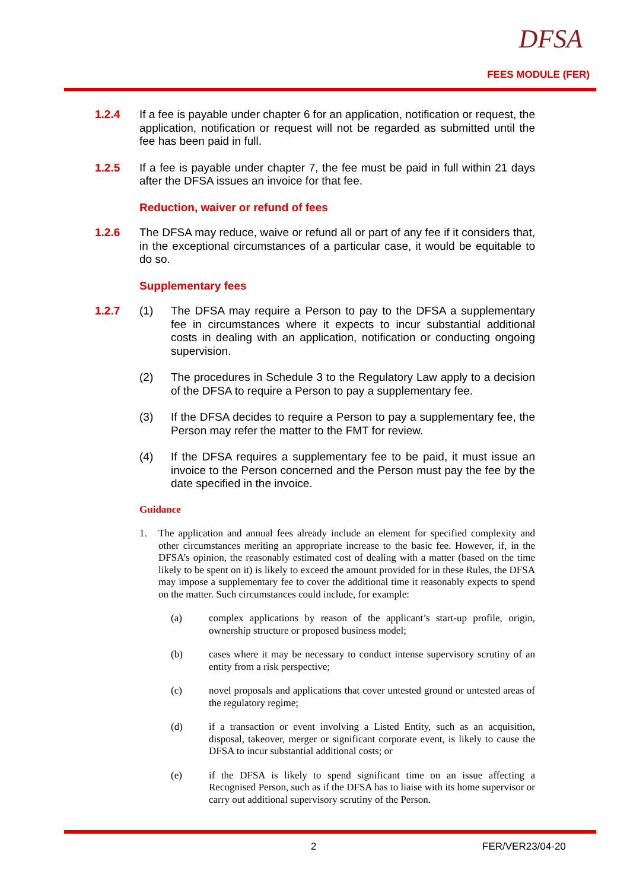DFSA
FEES MODULE (FER)
1.2.4 If a fee is payable under chapter 6 for an application, notification or request, the application, notification or request will not be regarded as submitted until the fee has been paid in full.
1.2.5 If a fee is payable under chapter 7, the fee must be paid in full within 21 days after the DFSA issues an invoice for that fee.
Reduction, waiver or refund of fees
1.2.6 The DFSA may reduce, waive or refund all or part of any fee if it considers that, in the exceptional circumstances of a particular case, it would be equitable to do so.
Supplementary fees
1.2.7 (1) The DFSA may require a Person to pay to the DFSA a supplementary fee in circumstances where it expects to incur substantial additional costs in dealing with an application, notification or conducting ongoing supervision.
(2) The procedures in Schedule 3 to the Regulatory Law apply to a decision of the DFSA to require a Person to pay a supplementary fee.
(3) If the DFSA decides to require a Person to pay a supplementary fee, the Person may refer the matter to the FMT for review.
(4) If the DFSA requires a supplementary fee to be paid, it must issue an invoice to the Person concerned and the Person must pay the fee by the date specified in the invoice.
Guidance
1. The application and annual fees already include an element for specified complexity and other circumstances meriting an appropriate increase to the basic fee. However, if, in the DFSA’s opinion, the reasonably estimated cost of dealing with a matter (based on the time likely to be spent on it) is likely to exceed the amount provided for in these Rules, the DFSA may impose a supplementary fee to cover the additional time it reasonably expects to spend on the matter. Such circumstances could include, for example:
(a) complex applications by reason of the applicant’s start-up profile, origin, ownership structure or proposed business model;
(b) cases where it may be necessary to conduct intense supervisory scrutiny of an entity from a risk perspective;
(c) novel proposals and applications that cover untested ground or untested areas of the regulatory regime;
(d) if a transaction or event involving a Listed Entity, such as an acquisition, disposal, takeover, merger or significant corporate event, is likely to cause the DFSA to incur substantial additional costs; or
(e) if the DFSA is likely to spend significant time on an issue affecting a Recognised Person, such as if the DFSA has to liaise with its home supervisor or carry out additional supervisory scrutiny of the Person.
2 FER/VER23/04-20